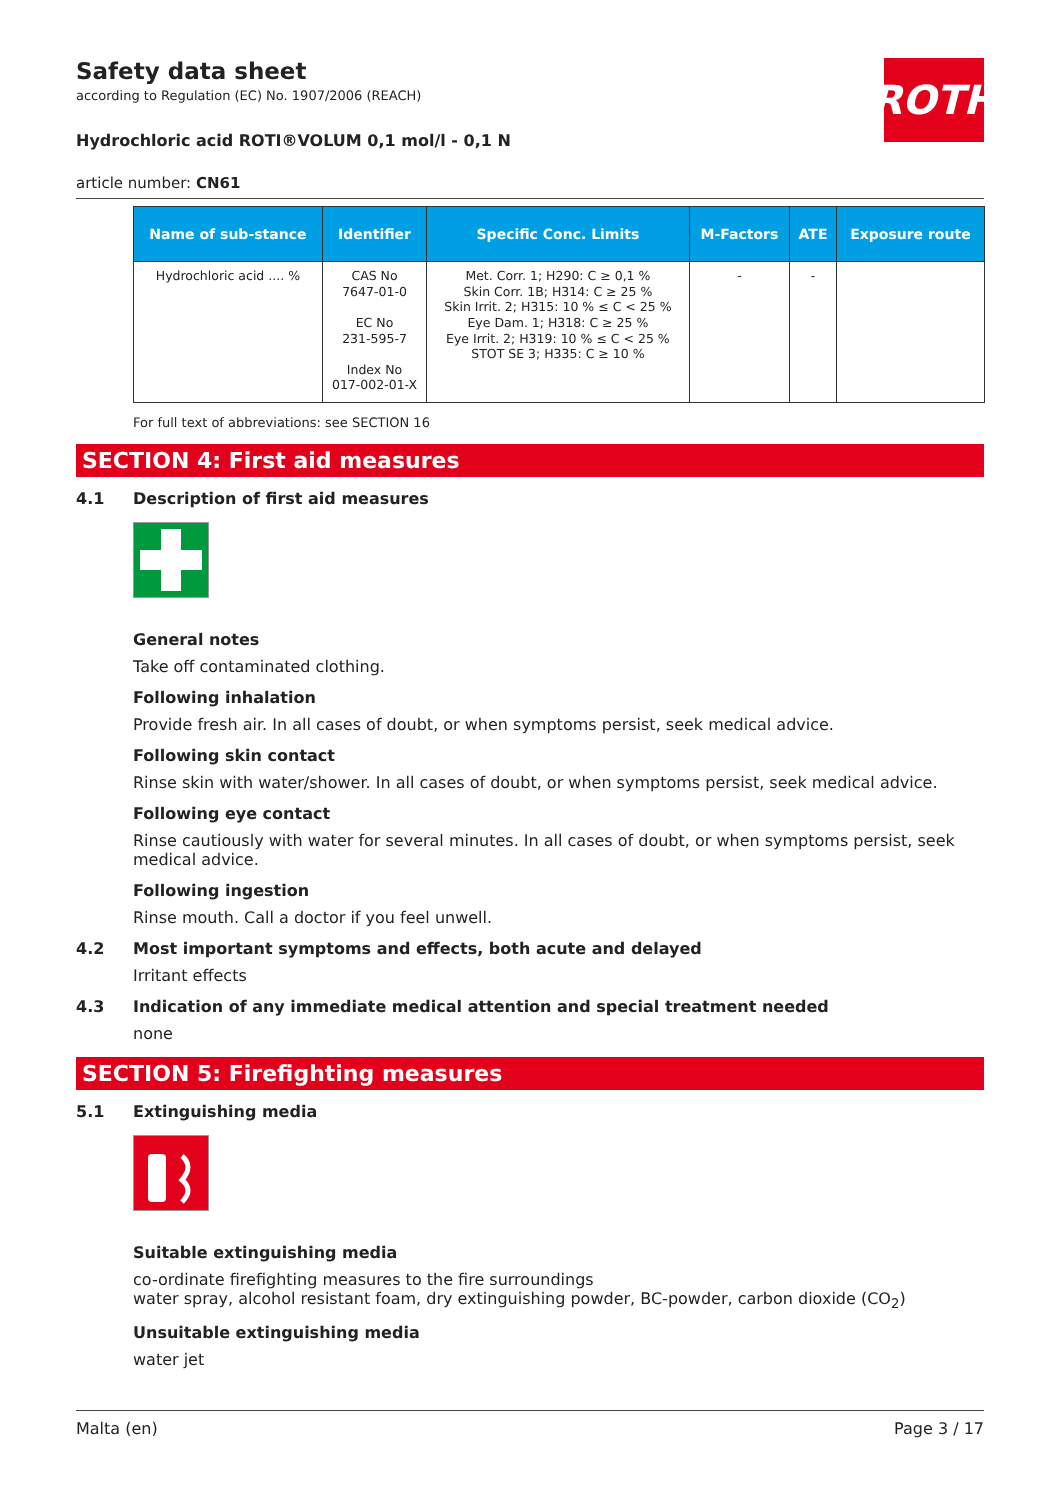ROTH
Safety data sheet
according to Regulation (EC) No. 1907/2006 (REACH)
Hydrochloric acid ROTI®VOLUM 0,1 mol/l - 0,1 N
article number: CN61
| Name of sub-stance | Identifier | Specific Conc. Limits | M-Factors | ATE | Exposure route |
| --- | --- | --- | --- | --- | --- |
| Hydrochloric acid .... % | CAS No 7647-01-0 EC No 231-595-7 Index No 017-002-01-X | Met. Corr. 1; H290: C ≥ 0,1 % Skin Corr. 1B; H314: C ≥ 25 % Skin Irrit. 2; H315: 10 % ≤ C < 25 % Eye Dam. 1; H318: C ≥ 25 % Eye Irrit. 2; H319: 10 % ≤ C < 25 % STOT SE 3; H335: C ≥ 10 % | - | - | |
For full text of abbreviations: see SECTION 16
SECTION 4: First aid measures
4.1 Description of first aid measures
General notes
Take off contaminated clothing.
Following inhalation
Provide fresh air. In all cases of doubt, or when symptoms persist, seek medical advice.
Following skin contact
Rinse skin with water/shower. In all cases of doubt, or when symptoms persist, seek medical advice.
Following eye contact
Rinse cautiously with water for several minutes. In all cases of doubt, or when symptoms persist, seek medical advice.
Following ingestion
Rinse mouth. Call a doctor if you feel unwell.
4.2 Most important symptoms and effects, both acute and delayed
Irritant effects
4.3 Indication of any immediate medical attention and special treatment needed
none
SECTION 5: Firefighting measures
5.1 Extinguishing media
Suitable extinguishing media
co-ordinate firefighting measures to the fire surroundings
water spray, alcohol resistant foam, dry extinguishing powder, BC-powder, carbon dioxide (CO<sub>2</sub>)
Unsuitable extinguishing media
water jet
Malta (en) Page 3 / 17